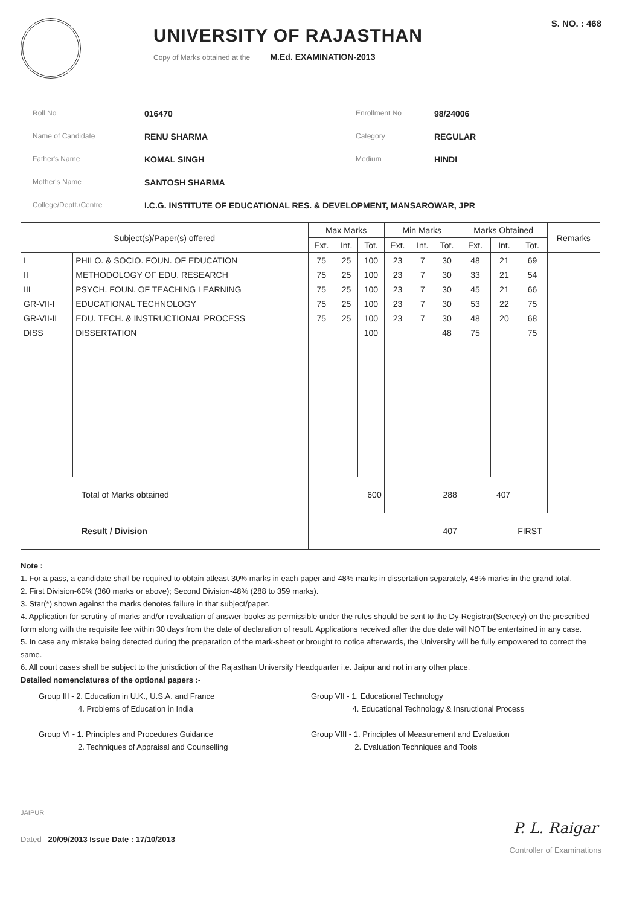UNIVERSITY OF RAJASTHAN
Copy of Marks obtained at the M.Ed. EXAMINATION-2013
S. NO. : 468
Roll No
016470
Enrollment No
98/24006
Name of Candidate
RENU SHARMA
Category
REGULAR
Father's Name
KOMAL SINGH
Medium
HINDI
Mother's Name
SANTOSH SHARMA
College/Deptt./Centre
I.C.G. INSTITUTE OF EDUCATIONAL RES. & DEVELOPMENT, MANSAROWAR, JPR
| Subject(s)/Paper(s) offered | | Max Marks | | | Min Marks | | | Marks Obtained | | | Remarks |
| --- | --- | --- | --- | --- | --- | --- | --- | --- | --- | --- | --- |
| | | Ext. | Int. | Tot. | Ext. | Int. | Tot. | Ext. | Int. | Tot. | |
| I | PHILO. & SOCIO. FOUN. OF EDUCATION | 75 | 25 | 100 | 23 | 7 | 30 | 48 | 21 | 69 | |
| II | METHODOLOGY OF EDU. RESEARCH | 75 | 25 | 100 | 23 | 7 | 30 | 33 | 21 | 54 | |
| III | PSYCH. FOUN. OF TEACHING LEARNING | 75 | 25 | 100 | 23 | 7 | 30 | 45 | 21 | 66 | |
| GR-VII-I | EDUCATIONAL TECHNOLOGY | 75 | 25 | 100 | 23 | 7 | 30 | 53 | 22 | 75 | |
| GR-VII-II | EDU. TECH. & INSTRUCTIONAL PROCESS | 75 | 25 | 100 | 23 | 7 | 30 | 48 | 20 | 68 | |
| DISS | DISSERTATION | | | 100 | | | 48 | 75 | | 75 | |
| Total of Marks obtained | | 600 | | | 288 | | | 407 | | | |
| Result / Division | | 407 | | | | | | FIRST | | | |
Note :
1. For a pass, a candidate shall be required to obtain atleast 30% marks in each paper and 48% marks in dissertation separately, 48% marks in the grand total.
2. First Division-60% (360 marks or above); Second Division-48% (288 to 359 marks).
3. Star(*) shown against the marks denotes failure in that subject/paper.
4. Application for scrutiny of marks and/or revaluation of answer-books as permissible under the rules should be sent to the Dy-Registrar(Secrecy) on the prescribed form along with the requisite fee within 30 days from the date of declaration of result. Applications received after the due date will NOT be entertained in any case.
5. In case any mistake being detected during the preparation of the mark-sheet or brought to notice afterwards, the University will be fully empowered to correct the same.
6. All court cases shall be subject to the jurisdiction of the Rajasthan University Headquarter i.e. Jaipur and not in any other place.
Detailed nomenclatures of the optional papers :-
Group III - 2. Education in U.K., U.S.A. and France
4. Problems of Education in India
Group VI - 1. Principles and Procedures Guidance
2. Techniques of Appraisal and Counselling
Group VII - 1. Educational Technology
4. Educational Technology & Insructional Process
Group VIII - 1. Principles of Measurement and Evaluation
2. Evaluation Techniques and Tools
JAIPUR
Dated 20/09/2013 Issue Date : 17/10/2013
P. L. Raigar
Controller of Examinations